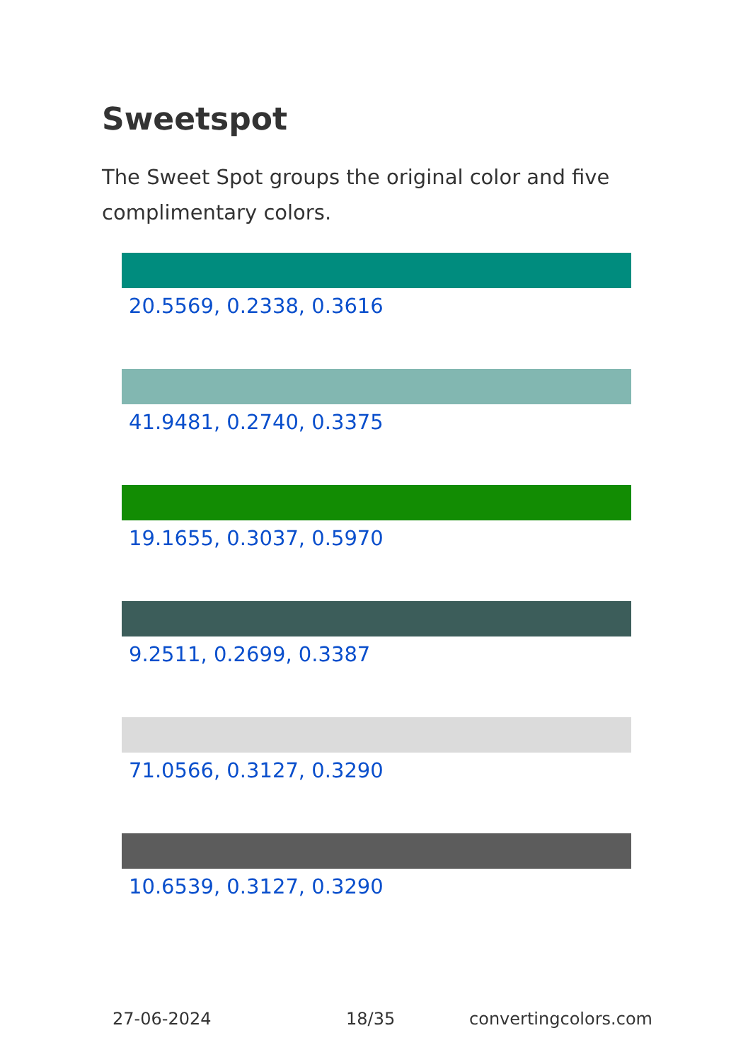Sweetspot
The Sweet Spot groups the original color and five complimentary colors.
20.5569, 0.2338, 0.3616
41.9481, 0.2740, 0.3375
19.1655, 0.3037, 0.5970
9.2511, 0.2699, 0.3387
71.0566, 0.3127, 0.3290
10.6539, 0.3127, 0.3290
27-06-2024 18/35 convertingcolors.com